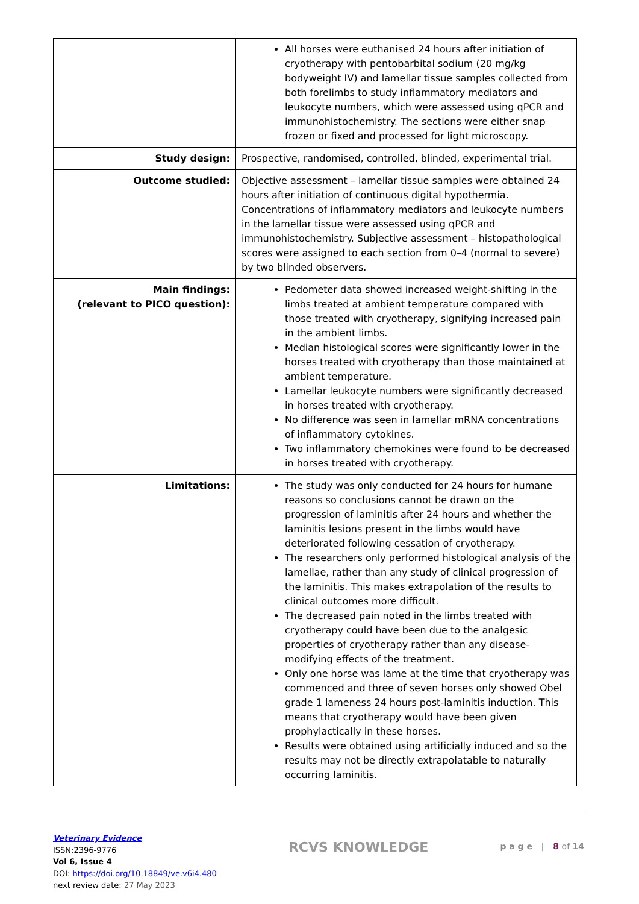| | All horses were euthanised 24 hours after initiation of cryotherapy with pentobarbital sodium (20 mg/kg bodyweight IV) and lamellar tissue samples collected from both forelimbs to study inflammatory mediators and leukocyte numbers, which were assessed using qPCR and immunohistochemistry. The sections were either snap frozen or fixed and processed for light microscopy. |
| Study design: | Prospective, randomised, controlled, blinded, experimental trial. |
| Outcome studied: | Objective assessment – lamellar tissue samples were obtained 24 hours after initiation of continuous digital hypothermia. Concentrations of inflammatory mediators and leukocyte numbers in the lamellar tissue were assessed using qPCR and immunohistochemistry. Subjective assessment – histopathological scores were assigned to each section from 0–4 (normal to severe) by two blinded observers. |
| Main findings: (relevant to PICO question): | Pedometer data showed increased weight-shifting in the limbs treated at ambient temperature compared with those treated with cryotherapy, signifying increased pain in the ambient limbs. Median histological scores were significantly lower in the horses treated with cryotherapy than those maintained at ambient temperature. Lamellar leukocyte numbers were significantly decreased in horses treated with cryotherapy. No difference was seen in lamellar mRNA concentrations of inflammatory cytokines. Two inflammatory chemokines were found to be decreased in horses treated with cryotherapy. |
| Limitations: | The study was only conducted for 24 hours for humane reasons so conclusions cannot be drawn on the progression of laminitis after 24 hours and whether the laminitis lesions present in the limbs would have deteriorated following cessation of cryotherapy. The researchers only performed histological analysis of the lamellae, rather than any study of clinical progression of the laminitis. This makes extrapolation of the results to clinical outcomes more difficult. The decreased pain noted in the limbs treated with cryotherapy could have been due to the analgesic properties of cryotherapy rather than any disease-modifying effects of the treatment. Only one horse was lame at the time that cryotherapy was commenced and three of seven horses only showed Obel grade 1 lameness 24 hours post-laminitis induction. This means that cryotherapy would have been given prophylactically in these horses. Results were obtained using artificially induced and so the results may not be directly extrapolatable to naturally occurring laminitis. |
Veterinary Evidence
ISSN:2396-9776
Vol 6, Issue 4
DOI: https://doi.org/10.18849/ve.v6i4.480
next review date: 27 May 2023
RCVS KNOWLEDGE
p a g e | 8 of 14